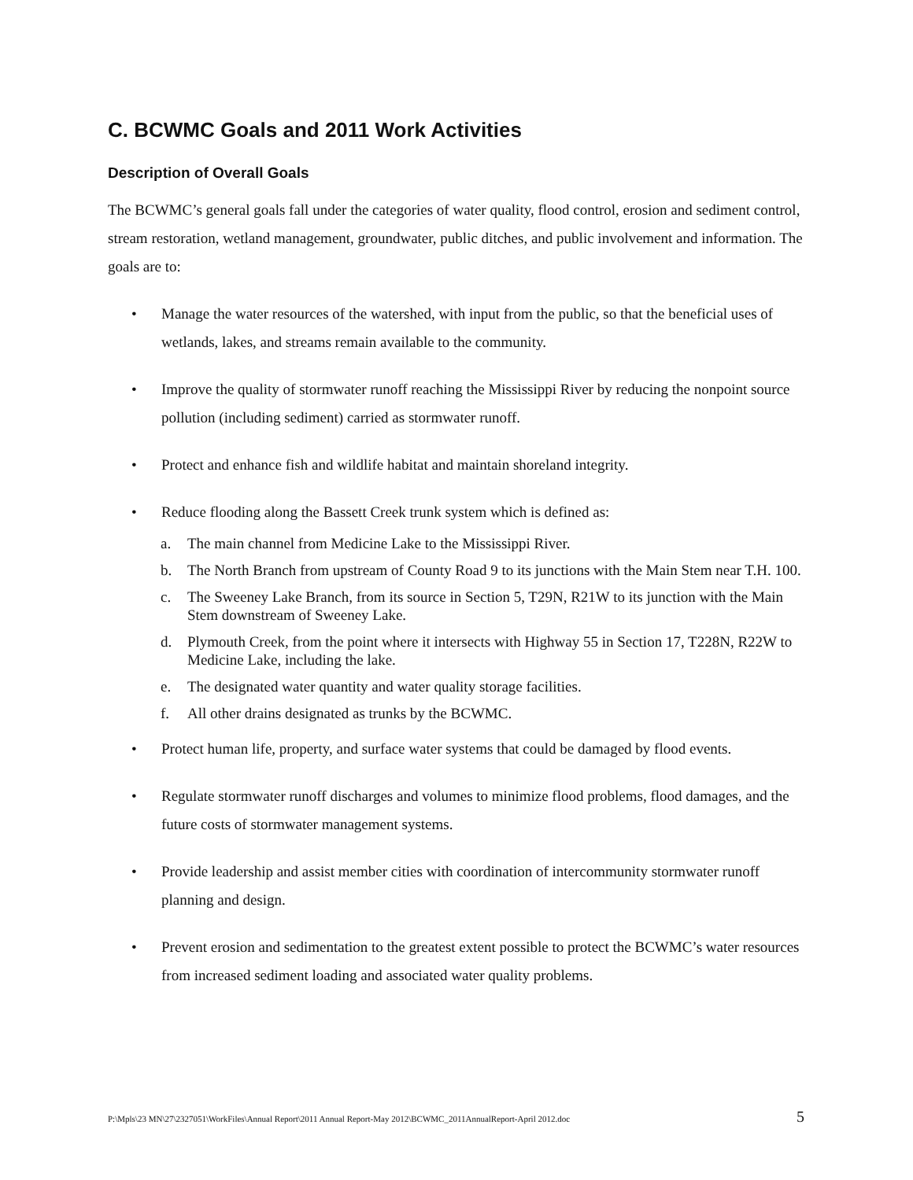C. BCWMC Goals and 2011 Work Activities
Description of Overall Goals
The BCWMC’s general goals fall under the categories of water quality, flood control, erosion and sediment control, stream restoration, wetland management, groundwater, public ditches, and public involvement and information. The goals are to:
• Manage the water resources of the watershed, with input from the public, so that the beneficial uses of wetlands, lakes, and streams remain available to the community.
• Improve the quality of stormwater runoff reaching the Mississippi River by reducing the nonpoint source pollution (including sediment) carried as stormwater runoff.
• Protect and enhance fish and wildlife habitat and maintain shoreland integrity.
• Reduce flooding along the Bassett Creek trunk system which is defined as:
a. The main channel from Medicine Lake to the Mississippi River.
b. The North Branch from upstream of County Road 9 to its junctions with the Main Stem near T.H. 100.
c. The Sweeney Lake Branch, from its source in Section 5, T29N, R21W to its junction with the Main Stem downstream of Sweeney Lake.
d. Plymouth Creek, from the point where it intersects with Highway 55 in Section 17, T228N, R22W to Medicine Lake, including the lake.
e. The designated water quantity and water quality storage facilities.
f. All other drains designated as trunks by the BCWMC.
• Protect human life, property, and surface water systems that could be damaged by flood events.
• Regulate stormwater runoff discharges and volumes to minimize flood problems, flood damages, and the future costs of stormwater management systems.
• Provide leadership and assist member cities with coordination of intercommunity stormwater runoff planning and design.
• Prevent erosion and sedimentation to the greatest extent possible to protect the BCWMC’s water resources from increased sediment loading and associated water quality problems.
P:\Mpls\23 MN\27\2327051\WorkFiles\Annual Report\2011 Annual Report-May 2012\BCWMC_2011AnnualReport-April 2012.doc 5